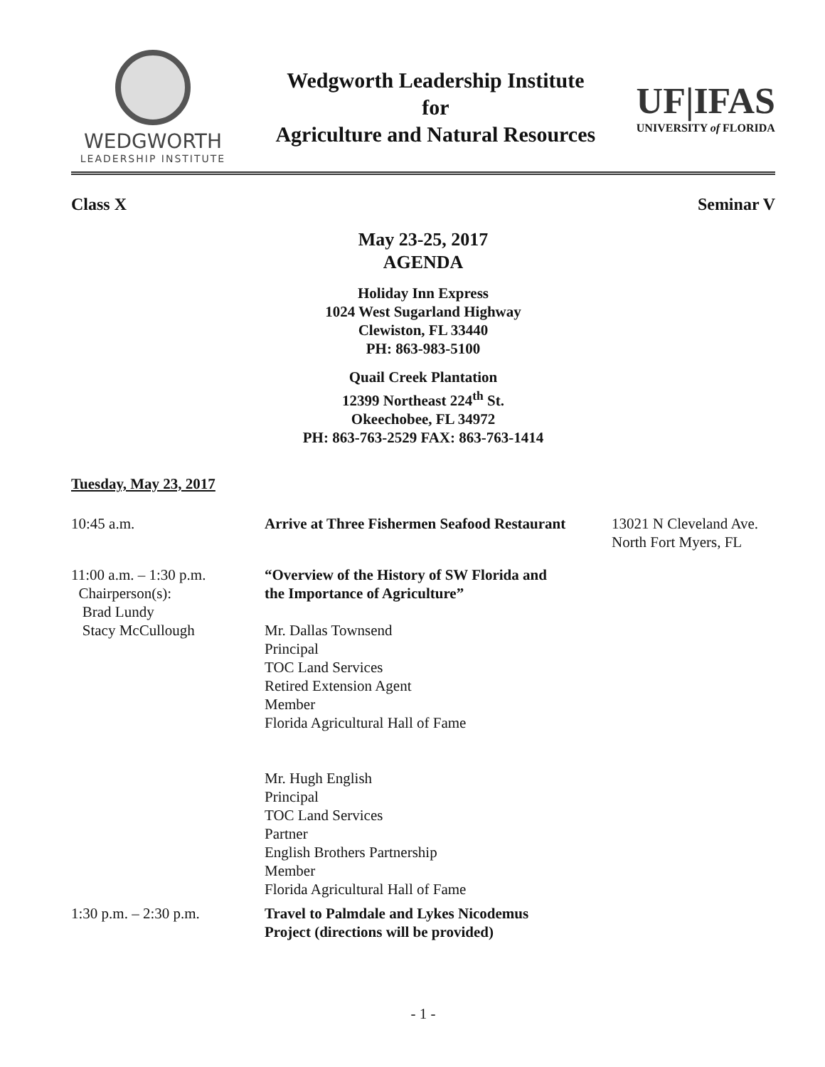WEDGWORTH
LEADERSHIP INSTITUTE
Wedgworth Leadership Institute
for
Agriculture and Natural Resources
UF|IFAS
UNIVERSITY of FLORIDA
Class X Seminar V
May 23-25, 2017
AGENDA
Holiday Inn Express
1024 West Sugarland Highway
Clewiston, FL 33440
PH: 863-983-5100
Quail Creek Plantation
12399 Northeast 224<sup>th</sup> St.
Okeechobee, FL 34972
PH: 863-763-2529 FAX: 863-763-1414
Tuesday, May 23, 2017
10:45 a.m. Arrive at Three Fishermen Seafood Restaurant
13021 N Cleveland Ave.
North Fort Myers, FL
11:00 a.m. – 1:30 p.m.
Chairperson(s):
Brad Lundy
Stacy McCullough
“Overview of the History of SW Florida and
the Importance of Agriculture”
Mr. Dallas Townsend
Principal
TOC Land Services
Retired Extension Agent
Member
Florida Agricultural Hall of Fame
Mr. Hugh English
Principal
TOC Land Services
Partner
English Brothers Partnership
Member
Florida Agricultural Hall of Fame
1:30 p.m. – 2:30 p.m. Travel to Palmdale and Lykes Nicodemus
Project (directions will be provided)
- 1 -